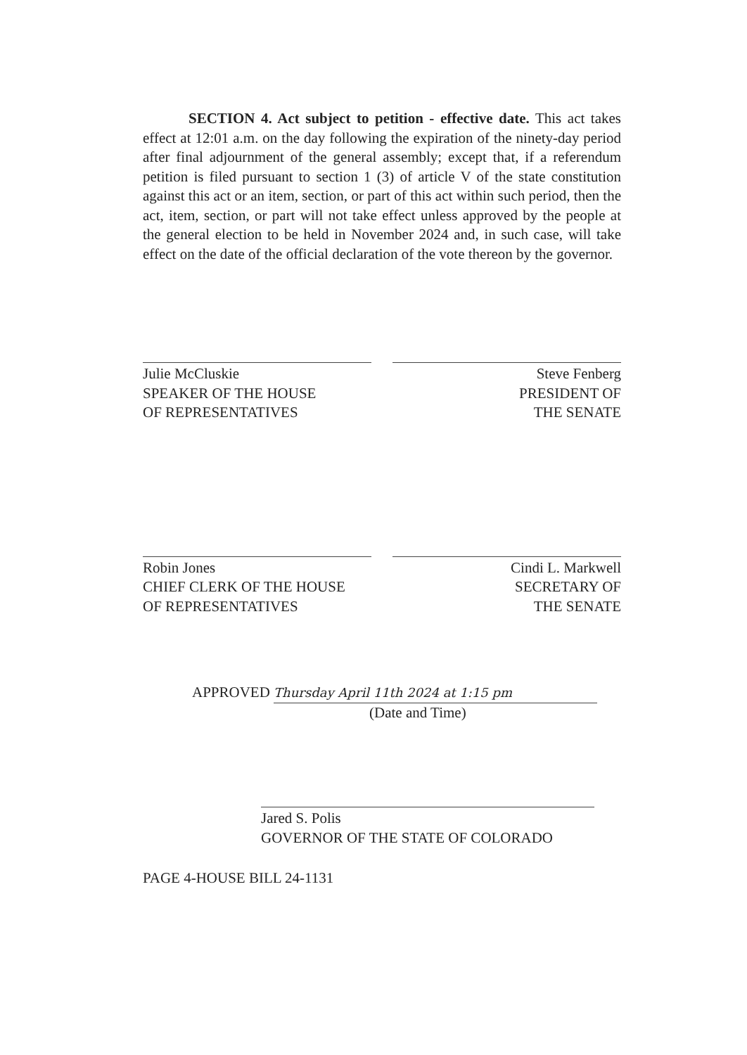SECTION 4. Act subject to petition - effective date. This act takes effect at 12:01 a.m. on the day following the expiration of the ninety-day period after final adjournment of the general assembly; except that, if a referendum petition is filed pursuant to section 1 (3) of article V of the state constitution against this act or an item, section, or part of this act within such period, then the act, item, section, or part will not take effect unless approved by the people at the general election to be held in November 2024 and, in such case, will take effect on the date of the official declaration of the vote thereon by the governor.
Julie McCluskie
SPEAKER OF THE HOUSE
OF REPRESENTATIVES
Steve Fenberg
PRESIDENT OF
THE SENATE
Robin Jones
CHIEF CLERK OF THE HOUSE
OF REPRESENTATIVES
Cindi L. Markwell
SECRETARY OF
THE SENATE
APPROVED Thursday April 11th 2024 at 1:15 pm
(Date and Time)
Jared S. Polis
GOVERNOR OF THE STATE OF COLORADO
PAGE 4-HOUSE BILL 24-1131